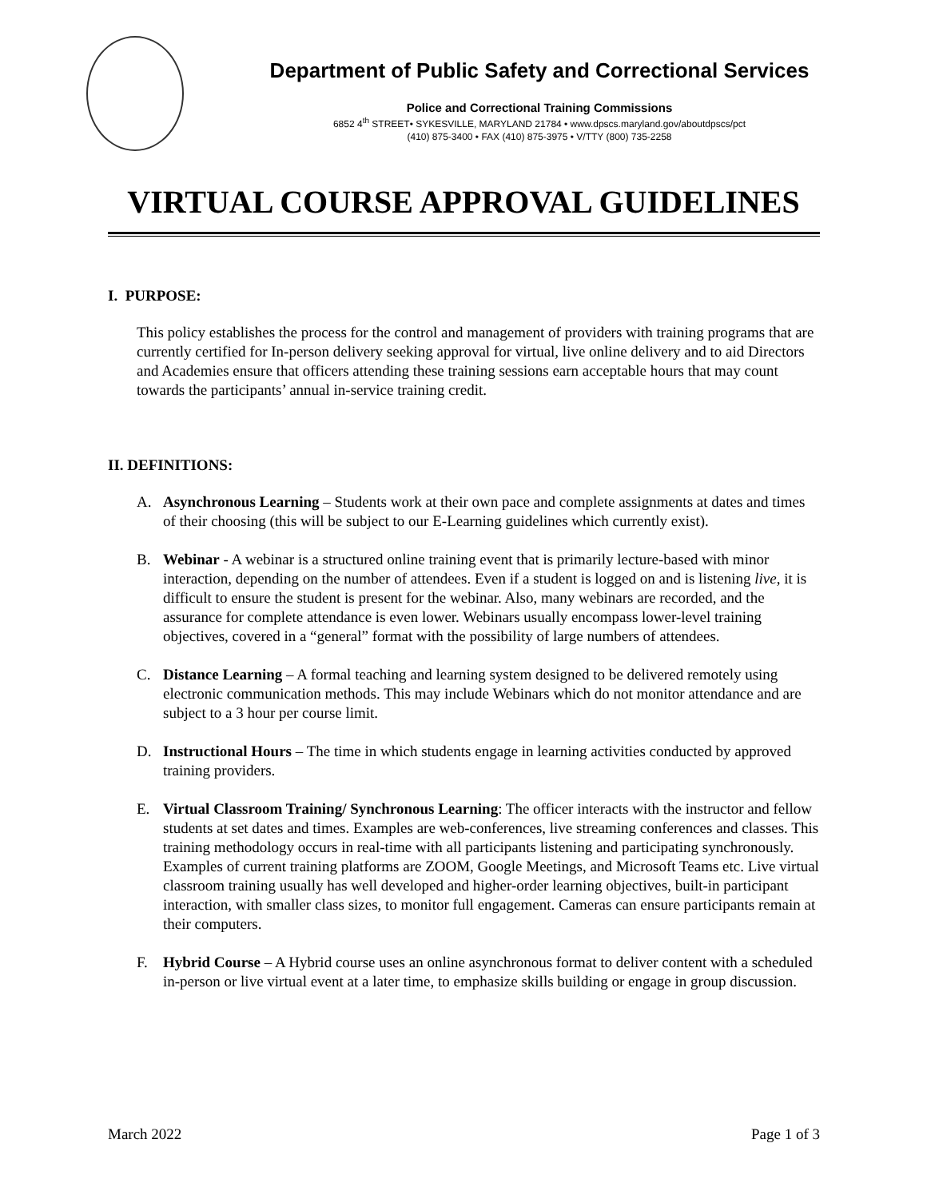Department of Public Safety and Correctional Services
Police and Correctional Training Commissions
6852 4<sup>th</sup> STREET• SYKESVILLE, MARYLAND 21784 • www.dpscs.maryland.gov/aboutdpscs/pct
(410) 875-3400 • FAX (410) 875-3975 • V/TTY (800) 735-2258
VIRTUAL COURSE APPROVAL GUIDELINES
I. PURPOSE:
This policy establishes the process for the control and management of providers with training programs that are currently certified for In-person delivery seeking approval for virtual, live online delivery and to aid Directors and Academies ensure that officers attending these training sessions earn acceptable hours that may count towards the participants’ annual in-service training credit.
II. DEFINITIONS:
A. Asynchronous Learning – Students work at their own pace and complete assignments at dates and times of their choosing (this will be subject to our E-Learning guidelines which currently exist).
B. Webinar - A webinar is a structured online training event that is primarily lecture-based with minor interaction, depending on the number of attendees. Even if a student is logged on and is listening live, it is difficult to ensure the student is present for the webinar. Also, many webinars are recorded, and the assurance for complete attendance is even lower. Webinars usually encompass lower-level training objectives, covered in a “general” format with the possibility of large numbers of attendees.
C. Distance Learning – A formal teaching and learning system designed to be delivered remotely using electronic communication methods. This may include Webinars which do not monitor attendance and are subject to a 3 hour per course limit.
D. Instructional Hours – The time in which students engage in learning activities conducted by approved training providers.
E. Virtual Classroom Training/ Synchronous Learning: The officer interacts with the instructor and fellow students at set dates and times. Examples are web-conferences, live streaming conferences and classes. This training methodology occurs in real-time with all participants listening and participating synchronously. Examples of current training platforms are ZOOM, Google Meetings, and Microsoft Teams etc. Live virtual classroom training usually has well developed and higher-order learning objectives, built-in participant interaction, with smaller class sizes, to monitor full engagement. Cameras can ensure participants remain at their computers.
F. Hybrid Course – A Hybrid course uses an online asynchronous format to deliver content with a scheduled in-person or live virtual event at a later time, to emphasize skills building or engage in group discussion.
March 2022 Page 1 of 3